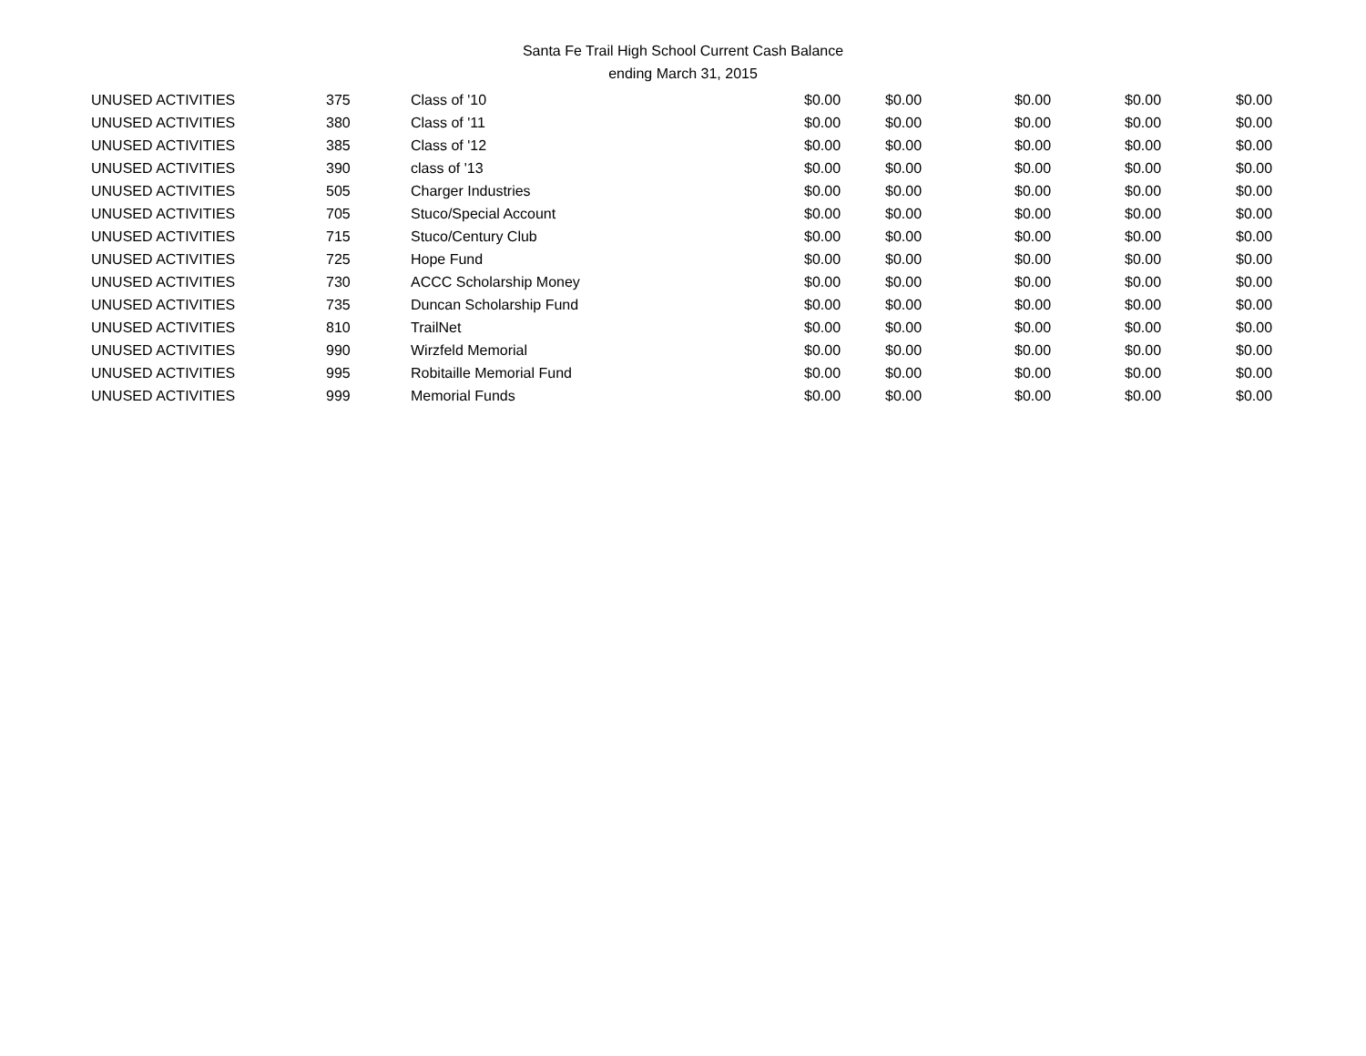Santa Fe Trail High School Current Cash Balance
ending March 31, 2015
| UNUSED ACTIVITIES | 375 | Class of '10 | $0.00 | $0.00 | $0.00 | $0.00 | $0.00 |
| UNUSED ACTIVITIES | 380 | Class of '11 | $0.00 | $0.00 | $0.00 | $0.00 | $0.00 |
| UNUSED ACTIVITIES | 385 | Class of '12 | $0.00 | $0.00 | $0.00 | $0.00 | $0.00 |
| UNUSED ACTIVITIES | 390 | class of '13 | $0.00 | $0.00 | $0.00 | $0.00 | $0.00 |
| UNUSED ACTIVITIES | 505 | Charger Industries | $0.00 | $0.00 | $0.00 | $0.00 | $0.00 |
| UNUSED ACTIVITIES | 705 | Stuco/Special Account | $0.00 | $0.00 | $0.00 | $0.00 | $0.00 |
| UNUSED ACTIVITIES | 715 | Stuco/Century Club | $0.00 | $0.00 | $0.00 | $0.00 | $0.00 |
| UNUSED ACTIVITIES | 725 | Hope Fund | $0.00 | $0.00 | $0.00 | $0.00 | $0.00 |
| UNUSED ACTIVITIES | 730 | ACCC Scholarship Money | $0.00 | $0.00 | $0.00 | $0.00 | $0.00 |
| UNUSED ACTIVITIES | 735 | Duncan Scholarship Fund | $0.00 | $0.00 | $0.00 | $0.00 | $0.00 |
| UNUSED ACTIVITIES | 810 | TrailNet | $0.00 | $0.00 | $0.00 | $0.00 | $0.00 |
| UNUSED ACTIVITIES | 990 | Wirzfeld Memorial | $0.00 | $0.00 | $0.00 | $0.00 | $0.00 |
| UNUSED ACTIVITIES | 995 | Robitaille Memorial Fund | $0.00 | $0.00 | $0.00 | $0.00 | $0.00 |
| UNUSED ACTIVITIES | 999 | Memorial Funds | $0.00 | $0.00 | $0.00 | $0.00 | $0.00 |